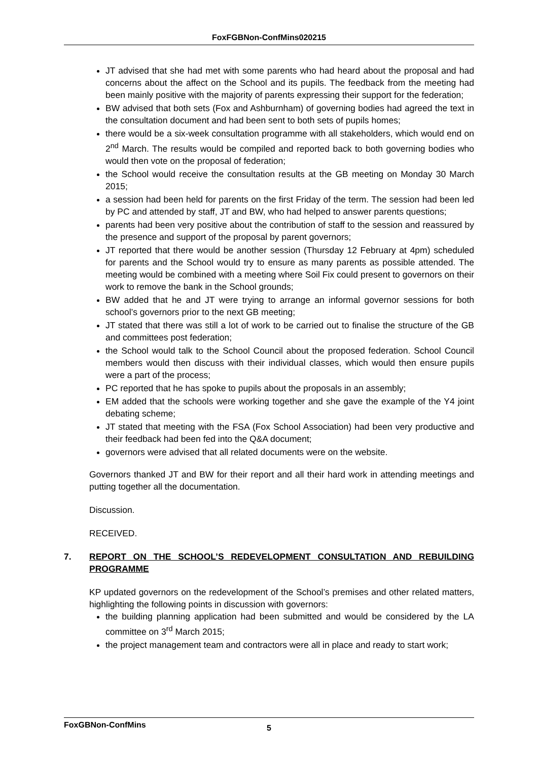FoxFGBNon-ConfMins020215
JT advised that she had met with some parents who had heard about the proposal and had concerns about the affect on the School and its pupils. The feedback from the meeting had been mainly positive with the majority of parents expressing their support for the federation;
BW advised that both sets (Fox and Ashburnham) of governing bodies had agreed the text in the consultation document and had been sent to both sets of pupils homes;
there would be a six-week consultation programme with all stakeholders, which would end on 2<sup>nd</sup> March. The results would be compiled and reported back to both governing bodies who would then vote on the proposal of federation;
the School would receive the consultation results at the GB meeting on Monday 30 March 2015;
a session had been held for parents on the first Friday of the term. The session had been led by PC and attended by staff, JT and BW, who had helped to answer parents questions;
parents had been very positive about the contribution of staff to the session and reassured by the presence and support of the proposal by parent governors;
JT reported that there would be another session (Thursday 12 February at 4pm) scheduled for parents and the School would try to ensure as many parents as possible attended. The meeting would be combined with a meeting where Soil Fix could present to governors on their work to remove the bank in the School grounds;
BW added that he and JT were trying to arrange an informal governor sessions for both school’s governors prior to the next GB meeting;
JT stated that there was still a lot of work to be carried out to finalise the structure of the GB and committees post federation;
the School would talk to the School Council about the proposed federation. School Council members would then discuss with their individual classes, which would then ensure pupils were a part of the process;
PC reported that he has spoke to pupils about the proposals in an assembly;
EM added that the schools were working together and she gave the example of the Y4 joint debating scheme;
JT stated that meeting with the FSA (Fox School Association) had been very productive and their feedback had been fed into the Q&A document;
governors were advised that all related documents were on the website.
Governors thanked JT and BW for their report and all their hard work in attending meetings and putting together all the documentation.
Discussion.
RECEIVED.
7. REPORT ON THE SCHOOL’S REDEVELOPMENT CONSULTATION AND REBUILDING PROGRAMME
KP updated governors on the redevelopment of the School’s premises and other related matters, highlighting the following points in discussion with governors:
the building planning application had been submitted and would be considered by the LA committee on 3<sup>rd</sup> March 2015;
the project management team and contractors were all in place and ready to start work;
FoxGBNon-ConfMins 5